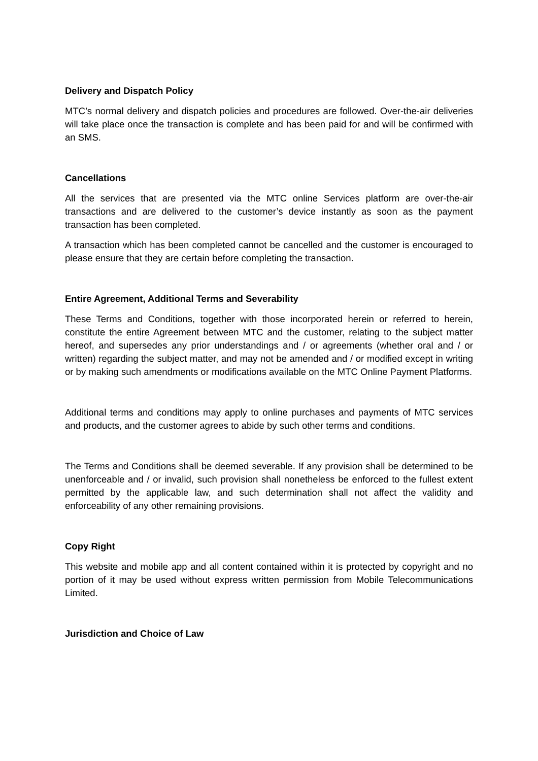Delivery and Dispatch Policy
MTC’s normal delivery and dispatch policies and procedures are followed. Over-the-air deliveries will take place once the transaction is complete and has been paid for and will be confirmed with an SMS.
Cancellations
All the services that are presented via the MTC online Services platform are over-the-air transactions and are delivered to the customer’s device instantly as soon as the payment transaction has been completed.
A transaction which has been completed cannot be cancelled and the customer is encouraged to please ensure that they are certain before completing the transaction.
Entire Agreement, Additional Terms and Severability
These Terms and Conditions, together with those incorporated herein or referred to herein, constitute the entire Agreement between MTC and the customer, relating to the subject matter hereof, and supersedes any prior understandings and / or agreements (whether oral and / or written) regarding the subject matter, and may not be amended and / or modified except in writing or by making such amendments or modifications available on the MTC Online Payment Platforms.
Additional terms and conditions may apply to online purchases and payments of MTC services and products, and the customer agrees to abide by such other terms and conditions.
The Terms and Conditions shall be deemed severable. If any provision shall be determined to be unenforceable and / or invalid, such provision shall nonetheless be enforced to the fullest extent permitted by the applicable law, and such determination shall not affect the validity and enforceability of any other remaining provisions.
Copy Right
This website and mobile app and all content contained within it is protected by copyright and no portion of it may be used without express written permission from Mobile Telecommunications Limited.
Jurisdiction and Choice of Law